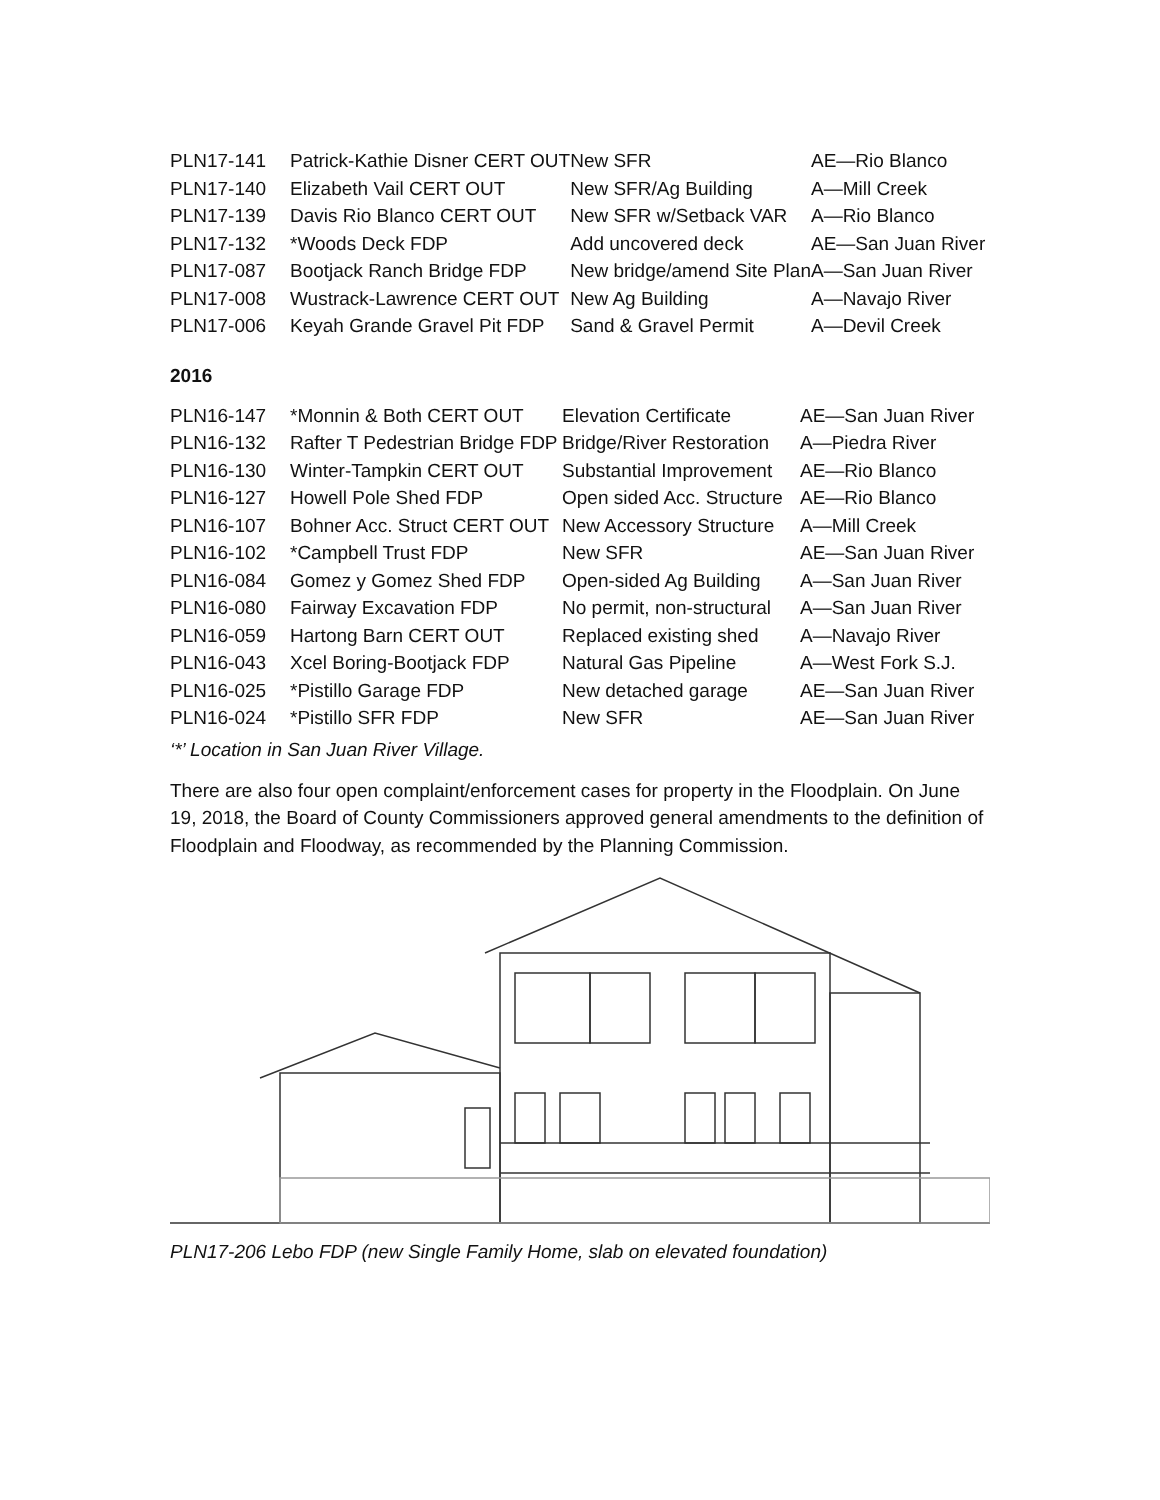| PLN17-141 | Patrick-Kathie Disner CERT OUT | New SFR | AE—Rio Blanco |
| PLN17-140 | Elizabeth Vail CERT OUT | New SFR/Ag Building | A—Mill Creek |
| PLN17-139 | Davis Rio Blanco CERT OUT | New SFR w/Setback VAR | A—Rio Blanco |
| PLN17-132 | *Woods Deck FDP | Add uncovered deck | AE—San Juan River |
| PLN17-087 | Bootjack Ranch Bridge FDP | New bridge/amend Site Plan | A—San Juan River |
| PLN17-008 | Wustrack-Lawrence CERT OUT | New Ag Building | A—Navajo River |
| PLN17-006 | Keyah Grande Gravel Pit FDP | Sand & Gravel Permit | A—Devil Creek |
2016
| PLN16-147 | *Monnin & Both CERT OUT | Elevation Certificate | AE—San Juan River |
| PLN16-132 | Rafter T Pedestrian Bridge FDP | Bridge/River Restoration | A—Piedra River |
| PLN16-130 | Winter-Tampkin CERT OUT | Substantial Improvement | AE—Rio Blanco |
| PLN16-127 | Howell Pole Shed FDP | Open sided Acc. Structure | AE—Rio Blanco |
| PLN16-107 | Bohner Acc. Struct CERT OUT | New Accessory Structure | A—Mill Creek |
| PLN16-102 | *Campbell Trust FDP | New SFR | AE—San Juan River |
| PLN16-084 | Gomez y Gomez Shed FDP | Open-sided Ag Building | A—San Juan River |
| PLN16-080 | Fairway Excavation FDP | No permit, non-structural | A—San Juan River |
| PLN16-059 | Hartong Barn CERT OUT | Replaced existing shed | A—Navajo River |
| PLN16-043 | Xcel Boring-Bootjack FDP | Natural Gas Pipeline | A—West Fork S.J. |
| PLN16-025 | *Pistillo Garage FDP | New detached garage | AE—San Juan River |
| PLN16-024 | *Pistillo SFR FDP | New SFR | AE—San Juan River |
‘*’ Location in San Juan River Village.
There are also four open complaint/enforcement cases for property in the Floodplain. On June 19, 2018, the Board of County Commissioners approved general amendments to the definition of Floodplain and Floodway, as recommended by the Planning Commission.
PLN17-206 Lebo FDP (new Single Family Home, slab on elevated foundation)